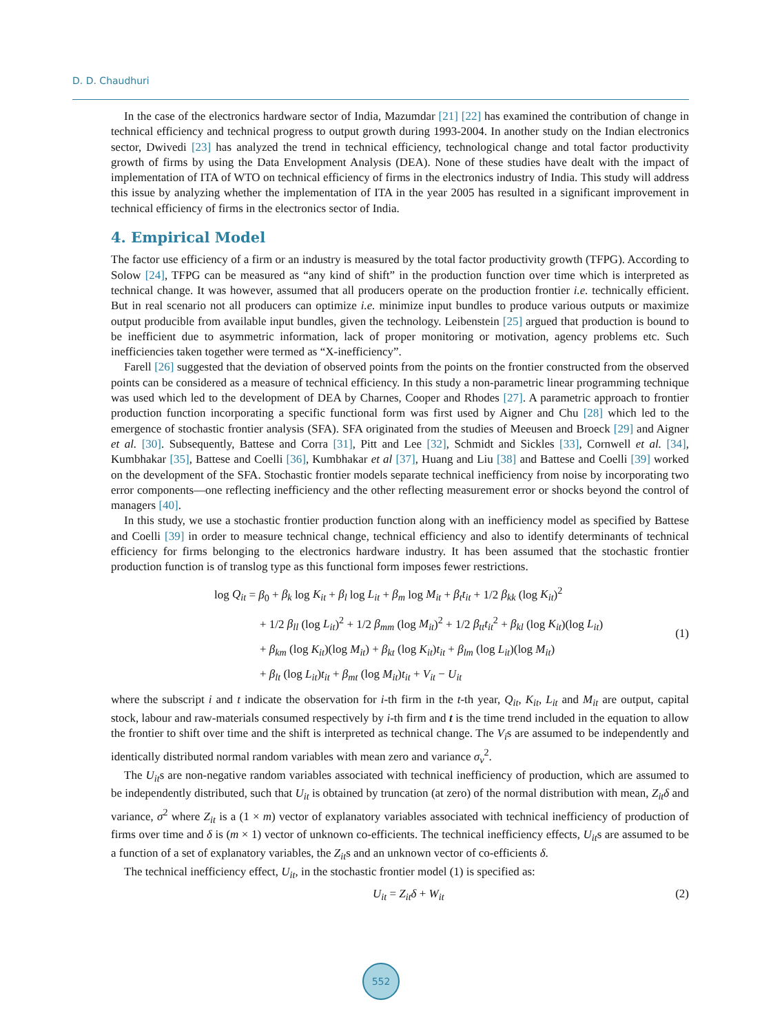D. D. Chaudhuri
In the case of the electronics hardware sector of India, Mazumdar [21] [22] has examined the contribution of change in technical efficiency and technical progress to output growth during 1993-2004. In another study on the Indian electronics sector, Dwivedi [23] has analyzed the trend in technical efficiency, technological change and total factor productivity growth of firms by using the Data Envelopment Analysis (DEA). None of these studies have dealt with the impact of implementation of ITA of WTO on technical efficiency of firms in the electronics industry of India. This study will address this issue by analyzing whether the implementation of ITA in the year 2005 has resulted in a significant improvement in technical efficiency of firms in the electronics sector of India.
4. Empirical Model
The factor use efficiency of a firm or an industry is measured by the total factor productivity growth (TFPG). According to Solow [24], TFPG can be measured as “any kind of shift” in the production function over time which is interpreted as technical change. It was however, assumed that all producers operate on the production frontier i.e. technically efficient. But in real scenario not all producers can optimize i.e. minimize input bundles to produce various outputs or maximize output producible from available input bundles, given the technology. Leibenstein [25] argued that production is bound to be inefficient due to asymmetric information, lack of proper monitoring or motivation, agency problems etc. Such inefficiencies taken together were termed as “X-inefficiency”.
Farell [26] suggested that the deviation of observed points from the points on the frontier constructed from the observed points can be considered as a measure of technical efficiency. In this study a non-parametric linear programming technique was used which led to the development of DEA by Charnes, Cooper and Rhodes [27]. A parametric approach to frontier production function incorporating a specific functional form was first used by Aigner and Chu [28] which led to the emergence of stochastic frontier analysis (SFA). SFA originated from the studies of Meeusen and Broeck [29] and Aigner et al. [30]. Subsequently, Battese and Corra [31], Pitt and Lee [32], Schmidt and Sickles [33], Cornwell et al. [34], Kumbhakar [35], Battese and Coelli [36], Kumbhakar et al [37], Huang and Liu [38] and Battese and Coelli [39] worked on the development of the SFA. Stochastic frontier models separate technical inefficiency from noise by incorporating two error components—one reflecting inefficiency and the other reflecting measurement error or shocks beyond the control of managers [40].
In this study, we use a stochastic frontier production function along with an inefficiency model as specified by Battese and Coelli [39] in order to measure technical change, technical efficiency and also to identify determinants of technical efficiency for firms belonging to the electronics hardware industry. It has been assumed that the stochastic frontier production function is of translog type as this functional form imposes fewer restrictions.
log Q<sub>it</sub> = β<sub>0</sub> + β<sub>k</sub> log K<sub>it</sub> + β<sub>l</sub> log L<sub>it</sub> + β<sub>m</sub> log M<sub>it</sub> + β<sub>t</sub>t<sub>it</sub> + 1/2 β<sub>kk</sub> (log K<sub>it</sub>)<sup>2</sup>
+ 1/2 β<sub>ll</sub> (log L<sub>it</sub>)<sup>2</sup> + 1/2 β<sub>mm</sub> (log M<sub>it</sub>)<sup>2</sup> + 1/2 β<sub>tt</sub>t<sub>it</sub><sup>2</sup> + β<sub>kl</sub> (log K<sub>it</sub>)(log L<sub>it</sub>)
+ β<sub>km</sub> (log K<sub>it</sub>)(log M<sub>it</sub>) + β<sub>kt</sub> (log K<sub>it</sub>)t<sub>it</sub> + β<sub>lm</sub> (log L<sub>it</sub>)(log M<sub>it</sub>)
+ β<sub>lt</sub> (log L<sub>it</sub>)t<sub>it</sub> + β<sub>mt</sub> (log M<sub>it</sub>)t<sub>it</sub> + V<sub>it</sub> − U<sub>it</sub>
(1)
where the subscript i and t indicate the observation for i-th firm in the t-th year, Q<sub>it</sub>, K<sub>it</sub>, L<sub>it</sub> and M<sub>it</sub> are output, capital stock, labour and raw-materials consumed respectively by i-th firm and t is the time trend included in the equation to allow the frontier to shift over time and the shift is interpreted as technical change. The V<sub>i</sub>s are assumed to be independently and identically distributed normal random variables with mean zero and variance σ<sub>v</sub><sup>2</sup>.
The U<sub>it</sub>s are non-negative random variables associated with technical inefficiency of production, which are assumed to be independently distributed, such that U<sub>it</sub> is obtained by truncation (at zero) of the normal distribution with mean, Z<sub>it</sub>δ and variance, σ<sup>2</sup> where Z<sub>it</sub> is a (1 × m) vector of explanatory variables associated with technical inefficiency of production of firms over time and δ is (m × 1) vector of unknown co-efficients. The technical inefficiency effects, U<sub>it</sub>s are assumed to be a function of a set of explanatory variables, the Z<sub>it</sub>s and an unknown vector of co-efficients δ.
The technical inefficiency effect, U<sub>it</sub>, in the stochastic frontier model (1) is specified as:
U<sub>it</sub> = Z<sub>it</sub>δ + W<sub>it</sub> (2)
552